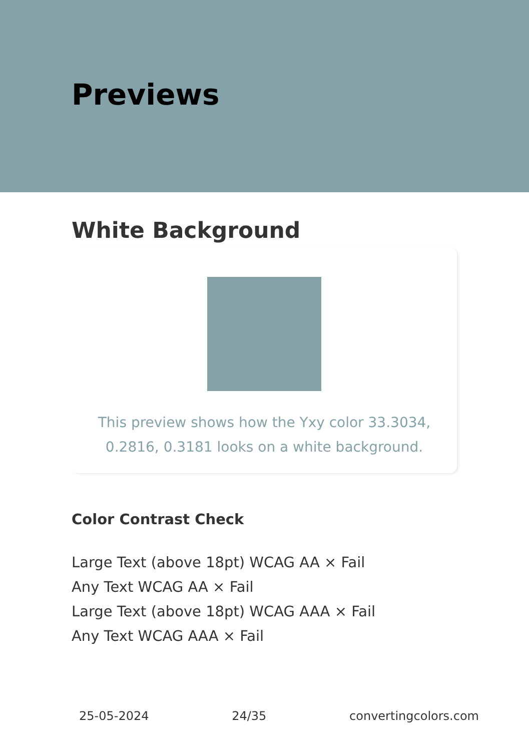Previews
White Background
This preview shows how the Yxy color 33.3034, 0.2816, 0.3181 looks on a white background.
Color Contrast Check
Large Text (above 18pt) WCAG AA × Fail
Any Text WCAG AA × Fail
Large Text (above 18pt) WCAG AAA × Fail
Any Text WCAG AAA × Fail
25-05-2024 24/35 convertingcolors.com